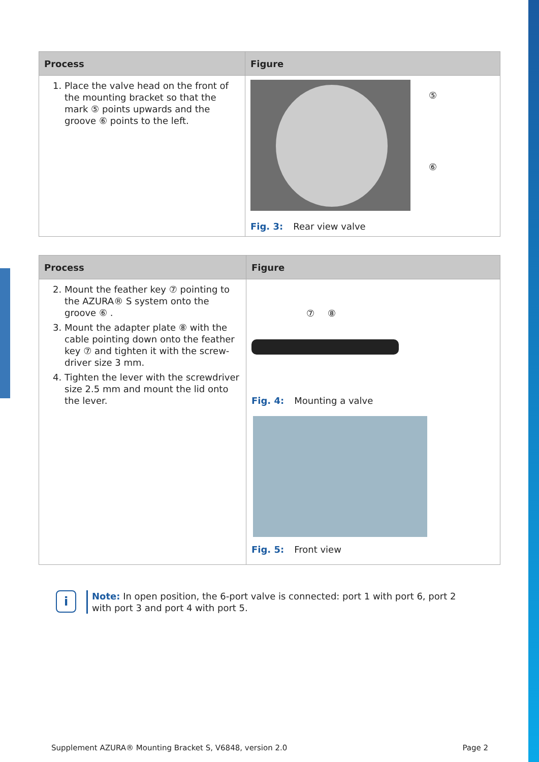| Process | Figure |
| --- | --- |
| 1. Place the valve head on the front of the mounting bracket so that the mark ⑤ points upwards and the groove ⑥ points to the left. | ⑤ ⑥ Fig. 3: Rear view valve |
| Process | Figure |
| --- | --- |
| 2. Mount the feather key ⑦ pointing to the AZURA® S system onto the groove ⑥ . 3. Mount the adapter plate ⑧ with the cable pointing down onto the feather key ⑦ and tighten it with the screw-driver size 3 mm. 4. Tighten the lever with the screwdriver size 2.5 mm and mount the lid onto the lever. | ⑦ ⑧ Fig. 4: Mounting a valve Fig. 5: Front view |
i
Note: In open position, the 6-port valve is connected: port 1 with port 6, port 2 with port 3 and port 4 with port 5.
Supplement AZURA® Mounting Bracket S, V6848, version 2.0 Page 2